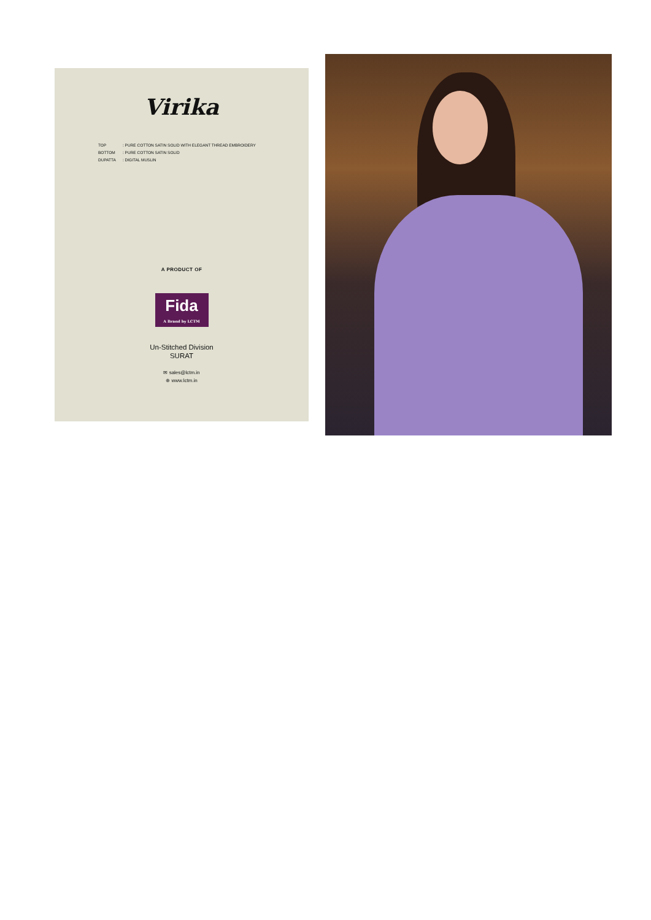Virika
TOP: PURE COTTON SATIN SOLID WITH ELEGANT THREAD EMBROIDERY
BOTTOM: PURE COTTON SATIN SOLID
DUPATTA: DIGITAL MUSLIN
A PRODUCT OF
Fida
A Brand by LCTM
Un-Stitched Division
SURAT
✉ sales@lctm.in
⊕ www.lctm.in